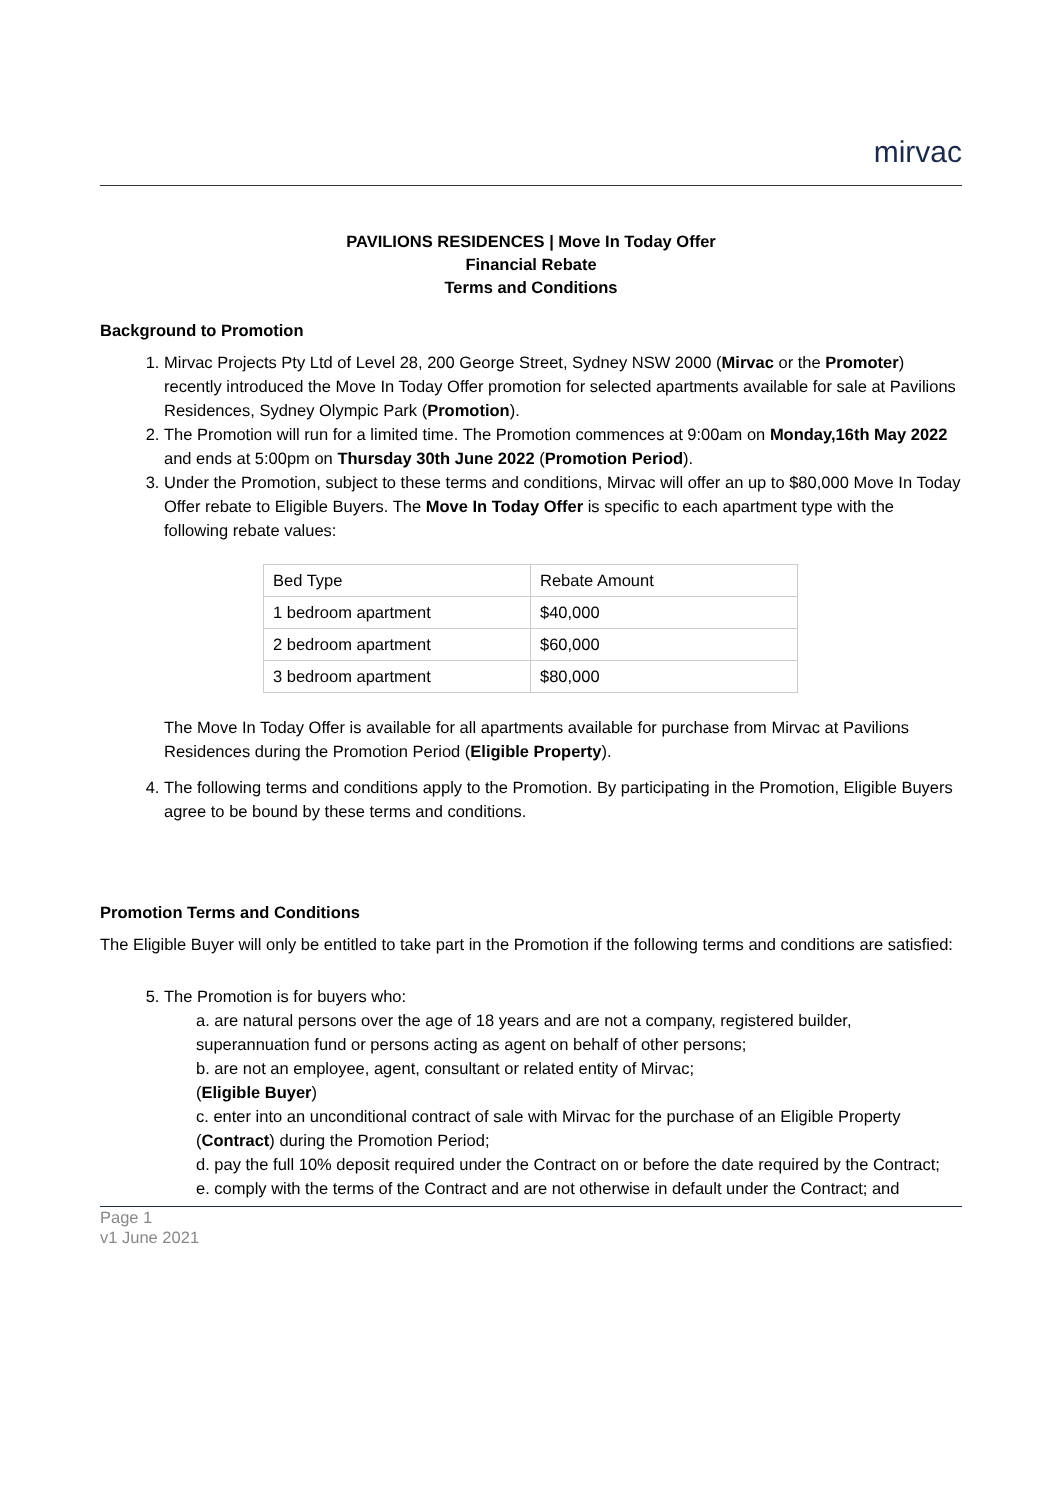mirvac
PAVILIONS RESIDENCES | Move In Today Offer
Financial Rebate
Terms and Conditions
Background to Promotion
1. Mirvac Projects Pty Ltd of Level 28, 200 George Street, Sydney NSW 2000 (Mirvac or the Promoter) recently introduced the Move In Today Offer promotion for selected apartments available for sale at Pavilions Residences, Sydney Olympic Park (Promotion).
2. The Promotion will run for a limited time. The Promotion commences at 9:00am on Monday,16th May 2022 and ends at 5:00pm on Thursday 30th June 2022 (Promotion Period).
3. Under the Promotion, subject to these terms and conditions, Mirvac will offer an up to $80,000 Move In Today Offer rebate to Eligible Buyers. The Move In Today Offer is specific to each apartment type with the following rebate values:
| Bed Type | Rebate Amount |
| 1 bedroom apartment | $40,000 |
| 2 bedroom apartment | $60,000 |
| 3 bedroom apartment | $80,000 |
The Move In Today Offer is available for all apartments available for purchase from Mirvac at Pavilions Residences during the Promotion Period (Eligible Property).
4. The following terms and conditions apply to the Promotion. By participating in the Promotion, Eligible Buyers agree to be bound by these terms and conditions.
Promotion Terms and Conditions
The Eligible Buyer will only be entitled to take part in the Promotion if the following terms and conditions are satisfied:
5. The Promotion is for buyers who:
a. are natural persons over the age of 18 years and are not a company, registered builder, superannuation fund or persons acting as agent on behalf of other persons;
b. are not an employee, agent, consultant or related entity of Mirvac;
(Eligible Buyer)
c. enter into an unconditional contract of sale with Mirvac for the purchase of an Eligible Property (Contract) during the Promotion Period;
d. pay the full 10% deposit required under the Contract on or before the date required by the Contract;
e. comply with the terms of the Contract and are not otherwise in default under the Contract; and
Page 1
v1 June 2021